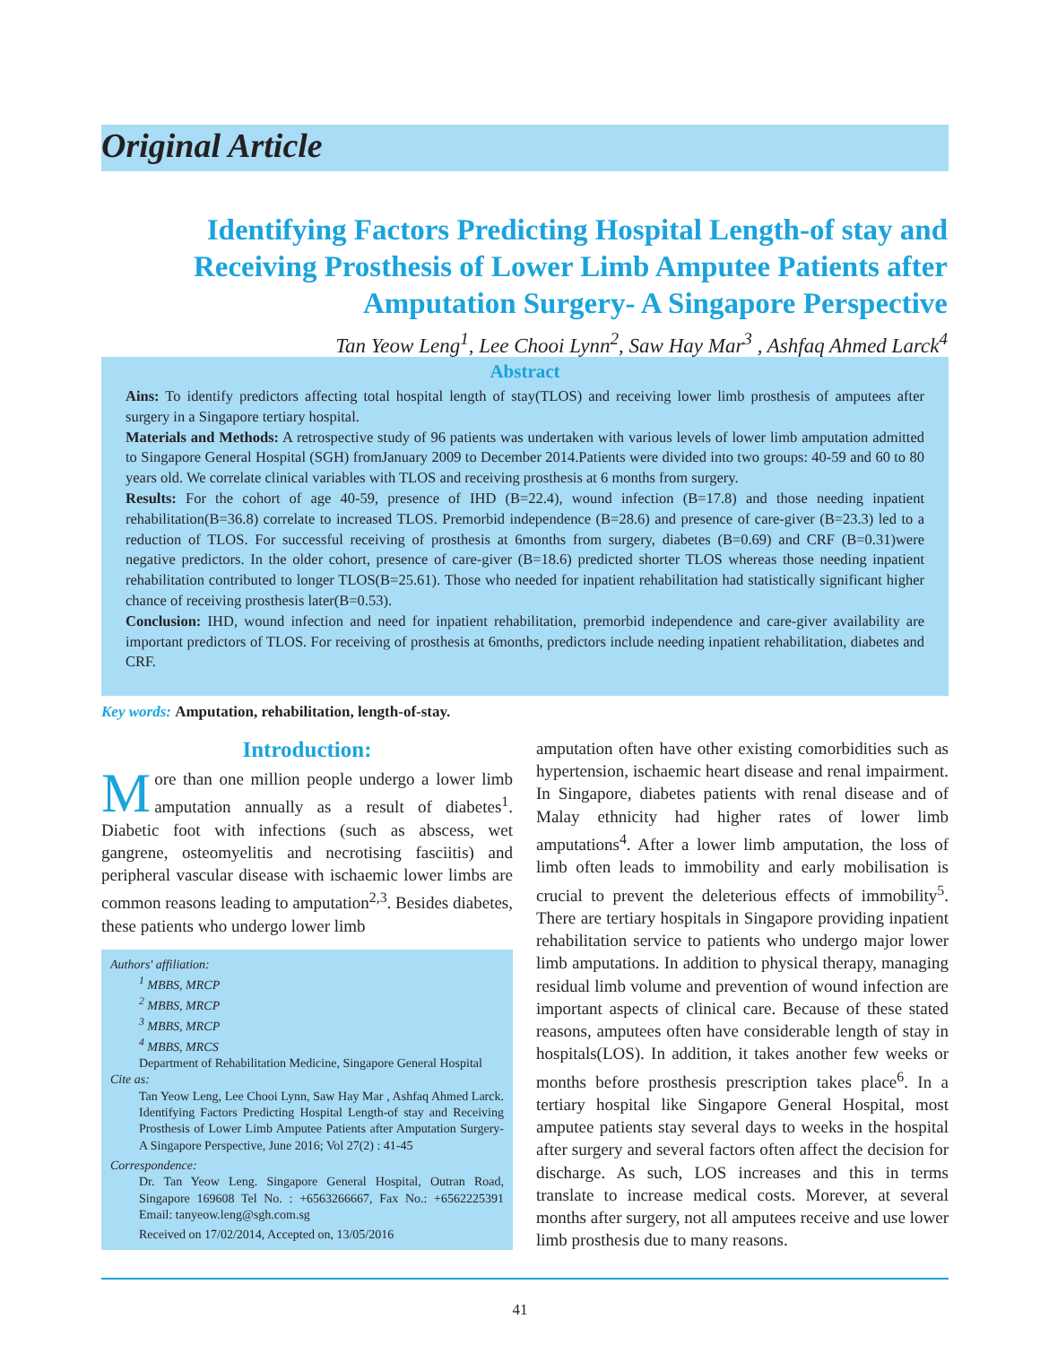Original Article
Identifying Factors Predicting Hospital Length-of stay and Receiving Prosthesis of Lower Limb Amputee Patients after Amputation Surgery- A Singapore Perspective
Tan Yeow Leng<sup>1</sup>, Lee Chooi Lynn<sup>2</sup>, Saw Hay Mar<sup>3</sup> , Ashfaq Ahmed Larck<sup>4</sup>
Abstract
Ains: To identify predictors affecting total hospital length of stay(TLOS) and receiving lower limb prosthesis of amputees after surgery in a Singapore tertiary hospital.
Materials and Methods: A retrospective study of 96 patients was undertaken with various levels of lower limb amputation admitted to Singapore General Hospital (SGH) fromJanuary 2009 to December 2014.Patients were divided into two groups: 40-59 and 60 to 80 years old. We correlate clinical variables with TLOS and receiving prosthesis at 6 months from surgery.
Results: For the cohort of age 40-59, presence of IHD (B=22.4), wound infection (B=17.8) and those needing inpatient rehabilitation(B=36.8) correlate to increased TLOS. Premorbid independence (B=28.6) and presence of care-giver (B=23.3) led to a reduction of TLOS. For successful receiving of prosthesis at 6months from surgery, diabetes (B=0.69) and CRF (B=0.31)were negative predictors. In the older cohort, presence of care-giver (B=18.6) predicted shorter TLOS whereas those needing inpatient rehabilitation contributed to longer TLOS(B=25.61). Those who needed for inpatient rehabilitation had statistically significant higher chance of receiving prosthesis later(B=0.53).
Conclusion: IHD, wound infection and need for inpatient rehabilitation, premorbid independence and care-giver availability are important predictors of TLOS. For receiving of prosthesis at 6months, predictors include needing inpatient rehabilitation, diabetes and CRF.
Key words: Amputation, rehabilitation, length-of-stay.
Introduction:
More than one million people undergo a lower limb amputation annually as a result of diabetes<sup>1</sup>. Diabetic foot with infections (such as abscess, wet gangrene, osteomyelitis and necrotising fasciitis) and peripheral vascular disease with ischaemic lower limbs are common reasons leading to amputation<sup>2,3</sup>. Besides diabetes, these patients who undergo lower limb
Authors' affiliation:
<sup>1</sup> MBBS, MRCP
<sup>2</sup> MBBS, MRCP
<sup>3</sup> MBBS, MRCP
<sup>4</sup> MBBS, MRCS
Department of Rehabilitation Medicine, Singapore General Hospital
Cite as:
Tan Yeow Leng, Lee Chooi Lynn, Saw Hay Mar , Ashfaq Ahmed Larck. Identifying Factors Predicting Hospital Length-of stay and Receiving Prosthesis of Lower Limb Amputee Patients after Amputation Surgery- A Singapore Perspective, June 2016; Vol 27(2) : 41-45
Correspondence:
Dr. Tan Yeow Leng. Singapore General Hospital, Outran Road, Singapore 169608 Tel No. : +6563266667, Fax No.: +6562225391 Email: tanyeow.leng@sgh.com.sg
Received on 17/02/2014, Accepted on, 13/05/2016
amputation often have other existing comorbidities such as hypertension, ischaemic heart disease and renal impairment. In Singapore, diabetes patients with renal disease and of Malay ethnicity had higher rates of lower limb amputations<sup>4</sup>. After a lower limb amputation, the loss of limb often leads to immobility and early mobilisation is crucial to prevent the deleterious effects of immobility<sup>5</sup>. There are tertiary hospitals in Singapore providing inpatient rehabilitation service to patients who undergo major lower limb amputations. In addition to physical therapy, managing residual limb volume and prevention of wound infection are important aspects of clinical care. Because of these stated reasons, amputees often have considerable length of stay in hospitals(LOS). In addition, it takes another few weeks or months before prosthesis prescription takes place<sup>6</sup>. In a tertiary hospital like Singapore General Hospital, most amputee patients stay several days to weeks in the hospital after surgery and several factors often affect the decision for discharge. As such, LOS increases and this in terms translate to increase medical costs. Morever, at several months after surgery, not all amputees receive and use lower limb prosthesis due to many reasons.
41